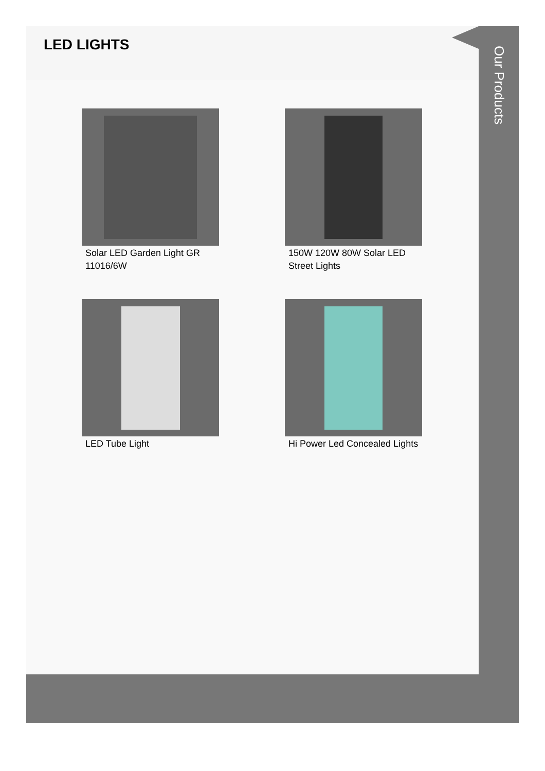LED LIGHTS
Solar LED Garden Light GR 11016/6W
150W 120W 80W Solar LED Street Lights
LED Tube Light
Hi Power Led Concealed Lights
Our Products